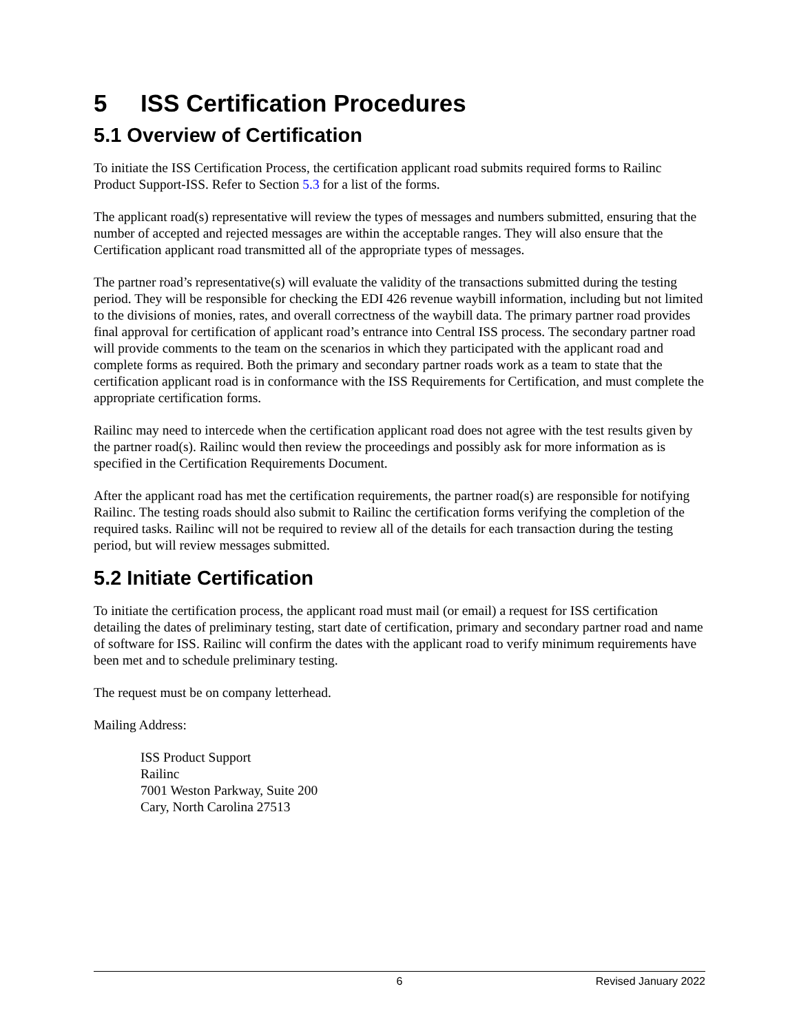5 ISS Certification Procedures
5.1 Overview of Certification
To initiate the ISS Certification Process, the certification applicant road submits required forms to Railinc Product Support-ISS. Refer to Section 5.3 for a list of the forms.
The applicant road(s) representative will review the types of messages and numbers submitted, ensuring that the number of accepted and rejected messages are within the acceptable ranges. They will also ensure that the Certification applicant road transmitted all of the appropriate types of messages.
The partner road’s representative(s) will evaluate the validity of the transactions submitted during the testing period. They will be responsible for checking the EDI 426 revenue waybill information, including but not limited to the divisions of monies, rates, and overall correctness of the waybill data. The primary partner road provides final approval for certification of applicant road’s entrance into Central ISS process. The secondary partner road will provide comments to the team on the scenarios in which they participated with the applicant road and complete forms as required. Both the primary and secondary partner roads work as a team to state that the certification applicant road is in conformance with the ISS Requirements for Certification, and must complete the appropriate certification forms.
Railinc may need to intercede when the certification applicant road does not agree with the test results given by the partner road(s). Railinc would then review the proceedings and possibly ask for more information as is specified in the Certification Requirements Document.
After the applicant road has met the certification requirements, the partner road(s) are responsible for notifying Railinc. The testing roads should also submit to Railinc the certification forms verifying the completion of the required tasks. Railinc will not be required to review all of the details for each transaction during the testing period, but will review messages submitted.
5.2 Initiate Certification
To initiate the certification process, the applicant road must mail (or email) a request for ISS certification detailing the dates of preliminary testing, start date of certification, primary and secondary partner road and name of software for ISS. Railinc will confirm the dates with the applicant road to verify minimum requirements have been met and to schedule preliminary testing.
The request must be on company letterhead.
Mailing Address:
ISS Product Support
Railinc
7001 Weston Parkway, Suite 200
Cary, North Carolina 27513
6 Revised January 2022